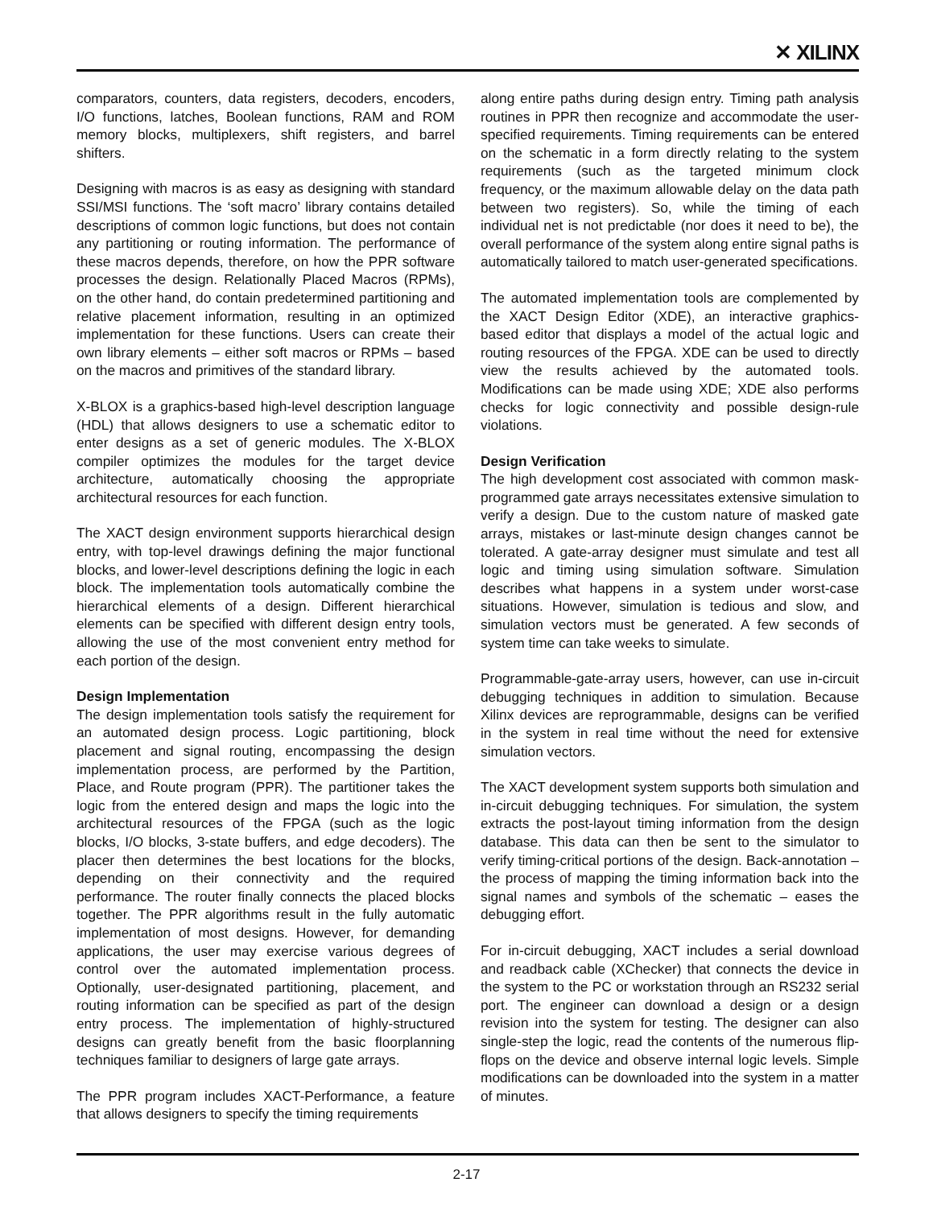✕ XILINX
comparators, counters, data registers, decoders, encoders, I/O functions, latches, Boolean functions, RAM and ROM memory blocks, multiplexers, shift registers, and barrel shifters.
Designing with macros is as easy as designing with standard SSI/MSI functions. The ‘soft macro’ library contains detailed descriptions of common logic functions, but does not contain any partitioning or routing information. The performance of these macros depends, therefore, on how the PPR software processes the design. Relationally Placed Macros (RPMs), on the other hand, do contain predetermined partitioning and relative placement information, resulting in an optimized implementation for these functions. Users can create their own library elements – either soft macros or RPMs – based on the macros and primitives of the standard library.
X-BLOX is a graphics-based high-level description language (HDL) that allows designers to use a schematic editor to enter designs as a set of generic modules. The X-BLOX compiler optimizes the modules for the target device architecture, automatically choosing the appropriate architectural resources for each function.
The XACT design environment supports hierarchical design entry, with top-level drawings defining the major functional blocks, and lower-level descriptions defining the logic in each block. The implementation tools automatically combine the hierarchical elements of a design. Different hierarchical elements can be specified with different design entry tools, allowing the use of the most convenient entry method for each portion of the design.
Design Implementation
The design implementation tools satisfy the requirement for an automated design process. Logic partitioning, block placement and signal routing, encompassing the design implementation process, are performed by the Partition, Place, and Route program (PPR). The partitioner takes the logic from the entered design and maps the logic into the architectural resources of the FPGA (such as the logic blocks, I/O blocks, 3-state buffers, and edge decoders). The placer then determines the best locations for the blocks, depending on their connectivity and the required performance. The router finally connects the placed blocks together. The PPR algorithms result in the fully automatic implementation of most designs. However, for demanding applications, the user may exercise various degrees of control over the automated implementation process. Optionally, user-designated partitioning, placement, and routing information can be specified as part of the design entry process. The implementation of highly-structured designs can greatly benefit from the basic floorplanning techniques familiar to designers of large gate arrays.
The PPR program includes XACT-Performance, a feature that allows designers to specify the timing requirements
along entire paths during design entry. Timing path analysis routines in PPR then recognize and accommodate the user-specified requirements. Timing requirements can be entered on the schematic in a form directly relating to the system requirements (such as the targeted minimum clock frequency, or the maximum allowable delay on the data path between two registers). So, while the timing of each individual net is not predictable (nor does it need to be), the overall performance of the system along entire signal paths is automatically tailored to match user-generated specifications.
The automated implementation tools are complemented by the XACT Design Editor (XDE), an interactive graphics-based editor that displays a model of the actual logic and routing resources of the FPGA. XDE can be used to directly view the results achieved by the automated tools. Modifications can be made using XDE; XDE also performs checks for logic connectivity and possible design-rule violations.
Design Verification
The high development cost associated with common mask-programmed gate arrays necessitates extensive simulation to verify a design. Due to the custom nature of masked gate arrays, mistakes or last-minute design changes cannot be tolerated. A gate-array designer must simulate and test all logic and timing using simulation software. Simulation describes what happens in a system under worst-case situations. However, simulation is tedious and slow, and simulation vectors must be generated. A few seconds of system time can take weeks to simulate.
Programmable-gate-array users, however, can use in-circuit debugging techniques in addition to simulation. Because Xilinx devices are reprogrammable, designs can be verified in the system in real time without the need for extensive simulation vectors.
The XACT development system supports both simulation and in-circuit debugging techniques. For simulation, the system extracts the post-layout timing information from the design database. This data can then be sent to the simulator to verify timing-critical portions of the design. Back-annotation – the process of mapping the timing information back into the signal names and symbols of the schematic – eases the debugging effort.
For in-circuit debugging, XACT includes a serial download and readback cable (XChecker) that connects the device in the system to the PC or workstation through an RS232 serial port. The engineer can download a design or a design revision into the system for testing. The designer can also single-step the logic, read the contents of the numerous flip-flops on the device and observe internal logic levels. Simple modifications can be downloaded into the system in a matter of minutes.
2-17